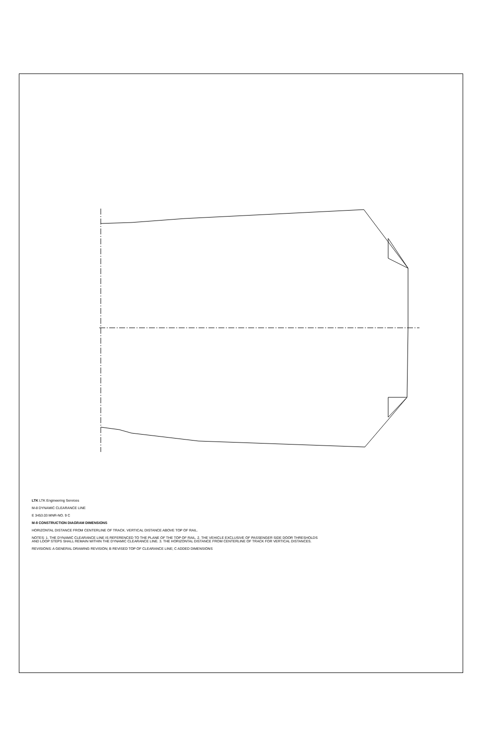LTK LTK Engineering Services
M-8 DYNAMIC CLEARANCE LINE
E 3453.03 MNR-NO. 9 C
M-8 CONSTRUCTION DIAGRAM DIMENSIONS
HORIZONTAL DISTANCE FROM CENTERLINE OF TRACK. VERTICAL DISTANCE ABOVE TOP OF RAIL.
NOTES: 1. THE DYNAMIC CLEARANCE LINE IS REFERENCED TO THE PLANE OF THE TOP OF RAIL. 2. THE VEHICLE EXCLUSIVE OF PASSENGER SIDE DOOR THRESHOLDS AND LOOP STEPS SHALL REMAIN WITHIN THE DYNAMIC CLEARANCE LINE. 3. THE HORIZONTAL DISTANCE FROM CENTERLINE OF TRACK FOR VERTICAL DISTANCES.
REVISIONS: A GENERAL DRAWING REVISION; B REVISED TOP OF CLEARANCE LINE; C ADDED DIMENSIONS